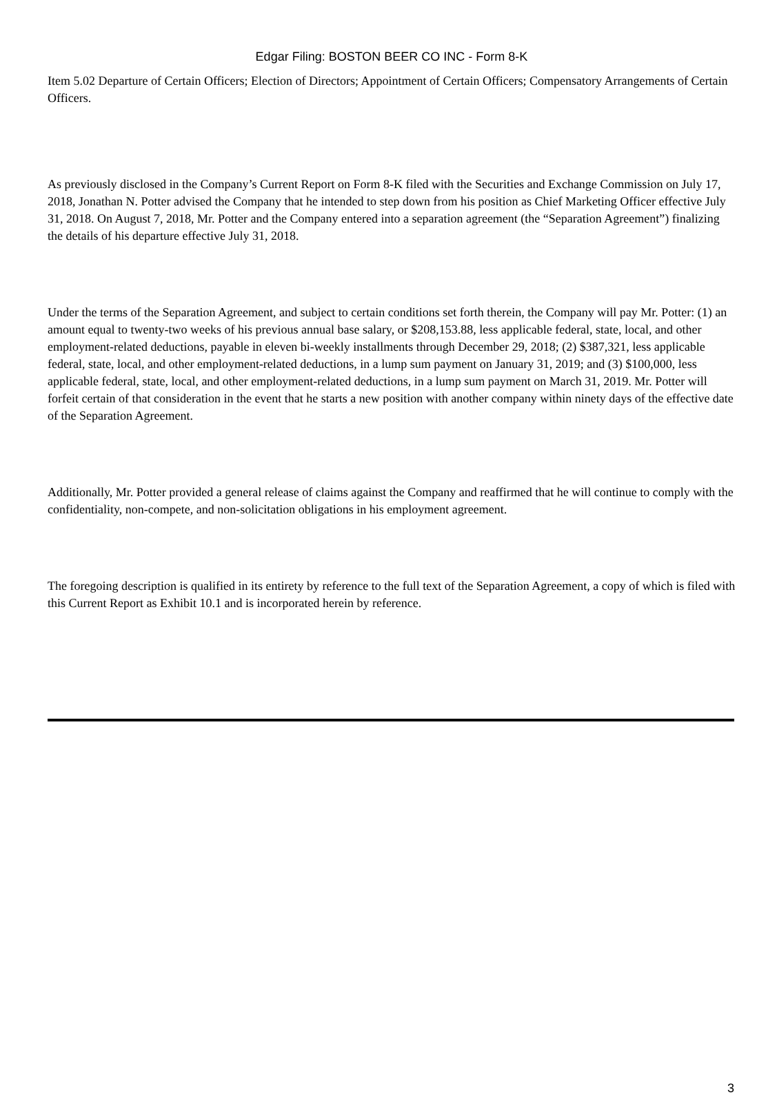Edgar Filing: BOSTON BEER CO INC - Form 8-K
Item 5.02 Departure of Certain Officers; Election of Directors; Appointment of Certain Officers; Compensatory Arrangements of Certain Officers.
As previously disclosed in the Company’s Current Report on Form 8-K filed with the Securities and Exchange Commission on July 17, 2018, Jonathan N. Potter advised the Company that he intended to step down from his position as Chief Marketing Officer effective July 31, 2018. On August 7, 2018, Mr. Potter and the Company entered into a separation agreement (the “Separation Agreement”) finalizing the details of his departure effective July 31, 2018.
Under the terms of the Separation Agreement, and subject to certain conditions set forth therein, the Company will pay Mr. Potter: (1) an amount equal to twenty-two weeks of his previous annual base salary, or $208,153.88, less applicable federal, state, local, and other employment-related deductions, payable in eleven bi-weekly installments through December 29, 2018; (2) $387,321, less applicable federal, state, local, and other employment-related deductions, in a lump sum payment on January 31, 2019; and (3) $100,000, less applicable federal, state, local, and other employment-related deductions, in a lump sum payment on March 31, 2019. Mr. Potter will forfeit certain of that consideration in the event that he starts a new position with another company within ninety days of the effective date of the Separation Agreement.
Additionally, Mr. Potter provided a general release of claims against the Company and reaffirmed that he will continue to comply with the confidentiality, non-compete, and non-solicitation obligations in his employment agreement.
The foregoing description is qualified in its entirety by reference to the full text of the Separation Agreement, a copy of which is filed with this Current Report as Exhibit 10.1 and is incorporated herein by reference.
3